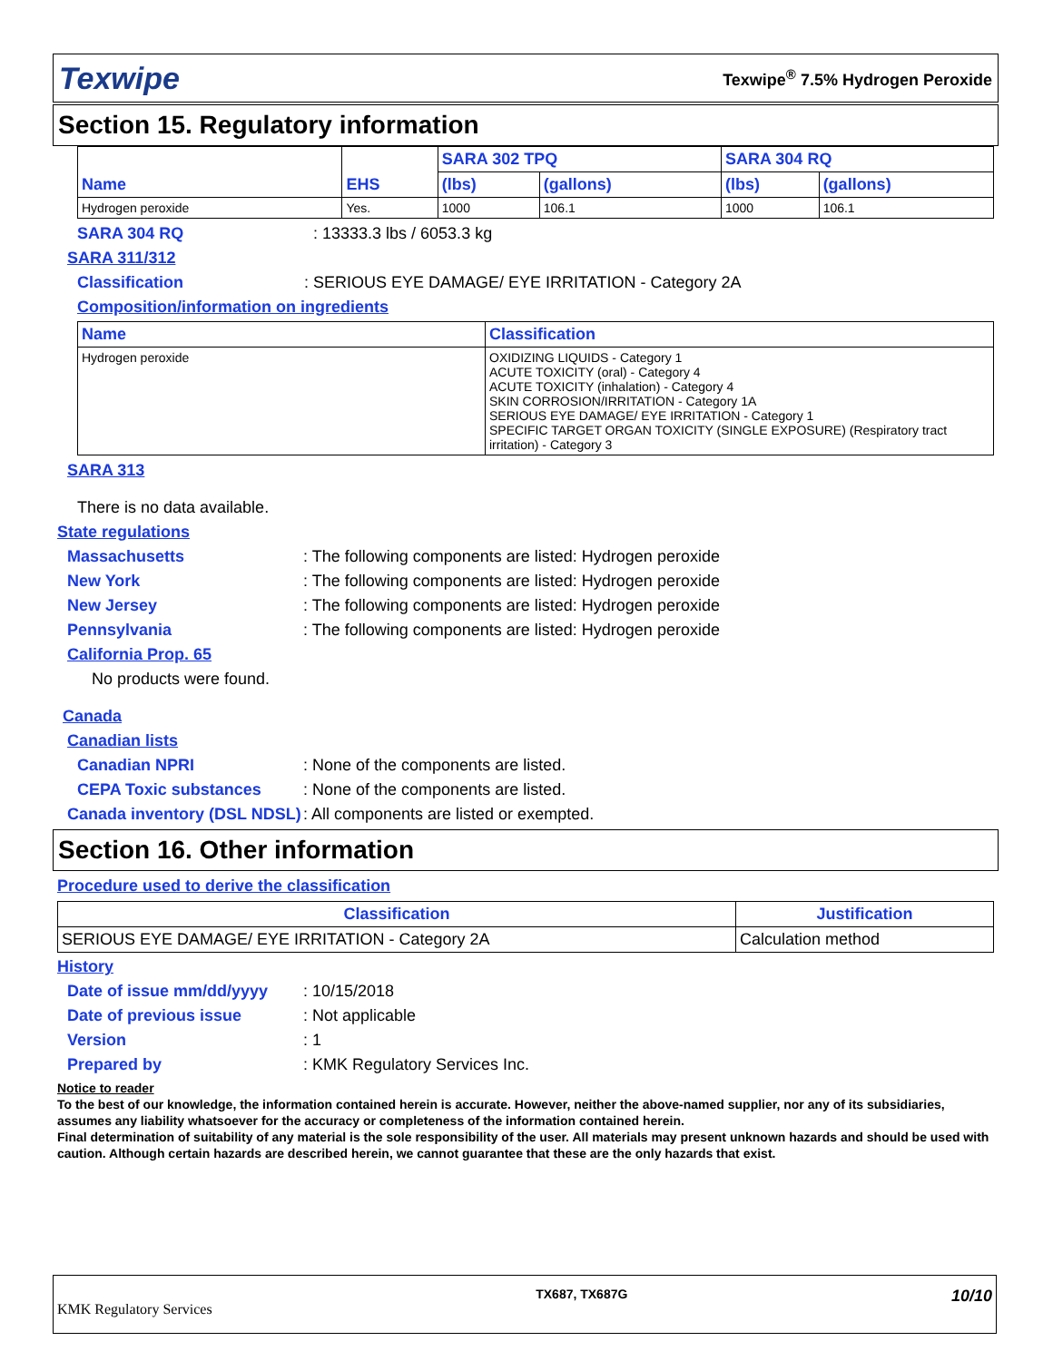Texwipe Texwipe<sup>®</sup> 7.5% Hydrogen Peroxide
Section 15. Regulatory information
| Name | EHS | SARA 302 TPQ | | SARA 304 RQ | |
| --- | --- | --- | --- | --- | --- |
| | | (lbs) | (gallons) | (lbs) | (gallons) |
| Hydrogen peroxide | Yes. | 1000 | 106.1 | 1000 | 106.1 |
SARA 304 RQ: 13333.3 lbs / 6053.3 kg
SARA 311/312
Classification: SERIOUS EYE DAMAGE/ EYE IRRITATION - Category 2A
Composition/information on ingredients
| Name | Classification |
| --- | --- |
| Hydrogen peroxide | OXIDIZING LIQUIDS - Category 1 ACUTE TOXICITY (oral) - Category 4 ACUTE TOXICITY (inhalation) - Category 4 SKIN CORROSION/IRRITATION - Category 1A SERIOUS EYE DAMAGE/ EYE IRRITATION - Category 1 SPECIFIC TARGET ORGAN TOXICITY (SINGLE EXPOSURE) (Respiratory tract irritation) - Category 3 |
SARA 313
There is no data available.
State regulations
Massachusetts: The following components are listed: Hydrogen peroxide
New York: The following components are listed: Hydrogen peroxide
New Jersey: The following components are listed: Hydrogen peroxide
Pennsylvania: The following components are listed: Hydrogen peroxide
California Prop. 65
No products were found.
Canada
Canadian lists
Canadian NPRI: None of the components are listed.
CEPA Toxic substances: None of the components are listed.
Canada inventory (DSL NDSL): All components are listed or exempted.
Section 16. Other information
Procedure used to derive the classification
| Classification | Justification |
| --- | --- |
| SERIOUS EYE DAMAGE/ EYE IRRITATION - Category 2A | Calculation method |
History
Date of issue mm/dd/yyyy: 10/15/2018
Date of previous issue: Not applicable
Version: 1
Prepared by: KMK Regulatory Services Inc.
Notice to reader
To the best of our knowledge, the information contained herein is accurate. However, neither the above-named supplier, nor any of its subsidiaries, assumes any liability whatsoever for the accuracy or completeness of the information contained herein.
Final determination of suitability of any material is the sole responsibility of the user. All materials may present unknown hazards and should be used with caution. Although certain hazards are described herein, we cannot guarantee that these are the only hazards that exist.
KMK Regulatory Services TX687, TX687G 10/10